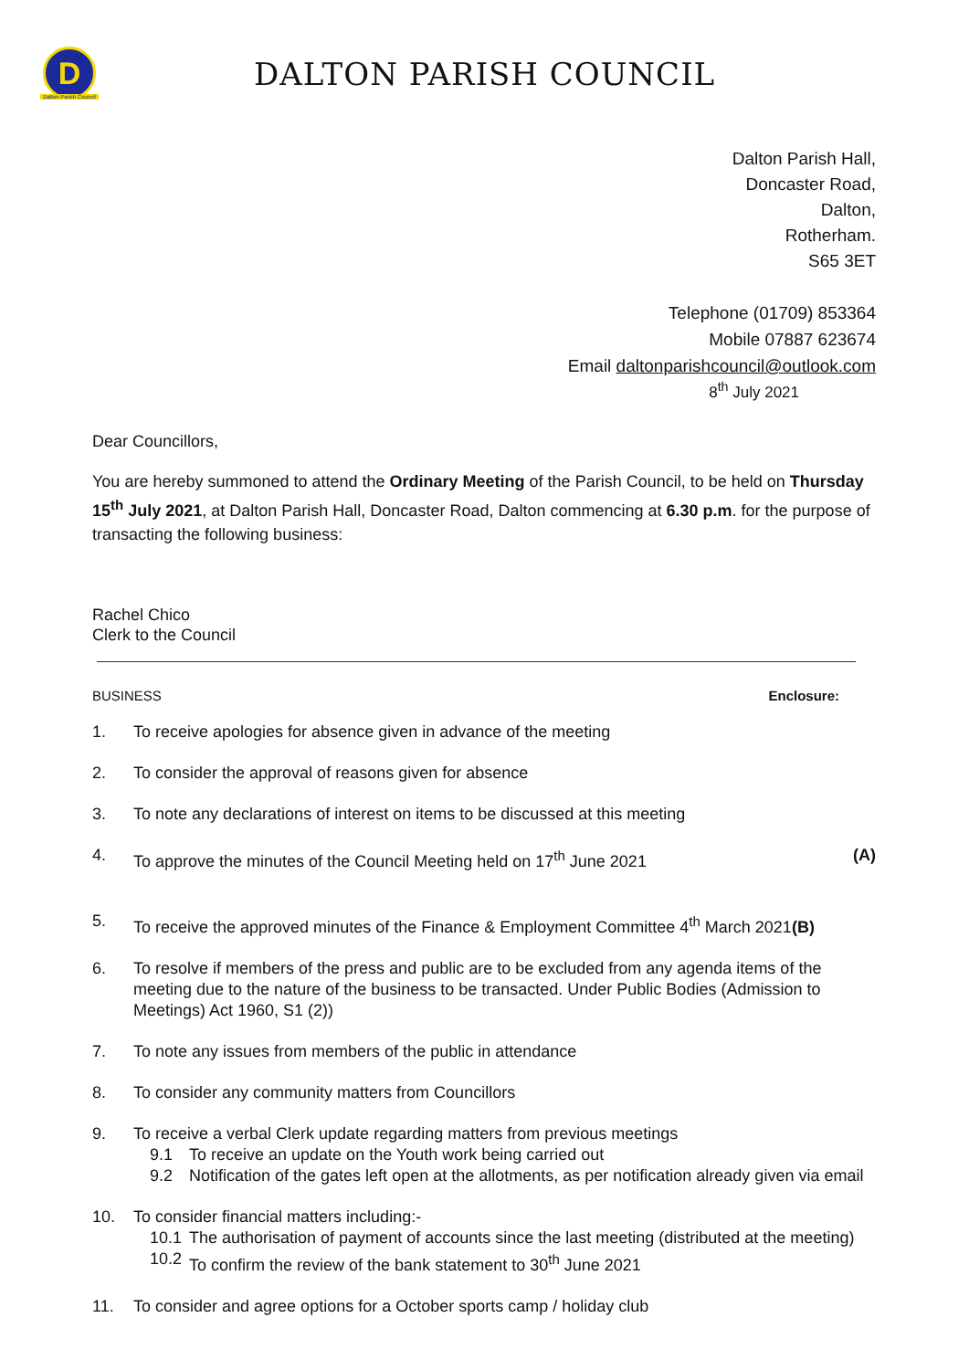D
Dalton Parish Council
DALTON PARISH COUNCIL
Dalton Parish Hall,
Doncaster Road,
Dalton,
Rotherham.
S65 3ET
Telephone (01709) 853364
Mobile 07887 623674
Email daltonparishcouncil@outlook.com
8<sup>th</sup> July 2021
Dear Councillors,
You are hereby summoned to attend the Ordinary Meeting of the Parish Council, to be held on Thursday 15<sup>th</sup> July 2021, at Dalton Parish Hall, Doncaster Road, Dalton commencing at 6.30 p.m. for the purpose of transacting the following business:
Rachel Chico
Clerk to the Council
BUSINESS Enclosure:
1. To receive apologies for absence given in advance of the meeting
2. To consider the approval of reasons given for absence
3. To note any declarations of interest on items to be discussed at this meeting
4. To approve the minutes of the Council Meeting held on 17<sup>th</sup> June 2021 (A)
5. To receive the approved minutes of the Finance & Employment Committee 4<sup>th</sup> March 2021(B)
6. To resolve if members of the press and public are to be excluded from any agenda items of the meeting due to the nature of the business to be transacted. Under Public Bodies (Admission to Meetings) Act 1960, S1 (2))
7. To note any issues from members of the public in attendance
8. To consider any community matters from Councillors
9. To receive a verbal Clerk update regarding matters from previous meetings
9.1 To receive an update on the Youth work being carried out
9.2 Notification of the gates left open at the allotments, as per notification already given via email
10. To consider financial matters including:-
10.1 The authorisation of payment of accounts since the last meeting (distributed at the meeting)
10.2 To confirm the review of the bank statement to 30<sup>th</sup> June 2021
11. To consider and agree options for a October sports camp / holiday club